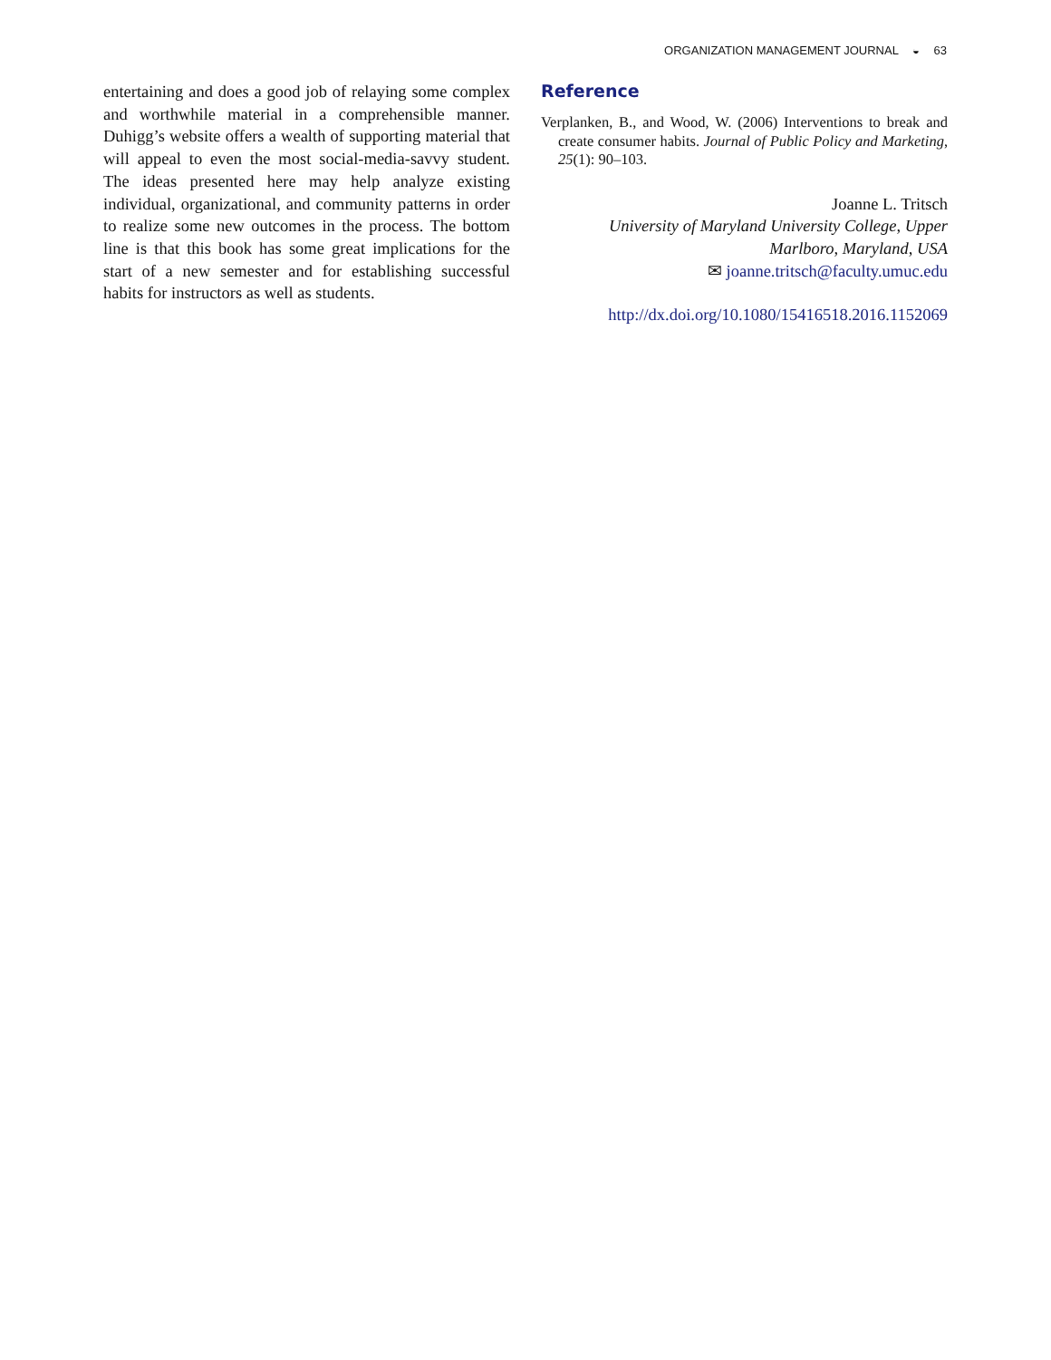ORGANIZATION MANAGEMENT JOURNAL ◒ 63
entertaining and does a good job of relaying some complex and worthwhile material in a comprehensible manner. Duhigg’s website offers a wealth of supporting material that will appeal to even the most social-media-savvy student. The ideas presented here may help analyze existing individual, organizational, and community patterns in order to realize some new outcomes in the process. The bottom line is that this book has some great implications for the start of a new semester and for establishing successful habits for instructors as well as students.
Reference
Verplanken, B., and Wood, W. (2006) Interventions to break and create consumer habits. Journal of Public Policy and Marketing, 25(1): 90–103.
Joanne L. Tritsch
University of Maryland University College, Upper Marlboro, Maryland, USA
✉ joanne.tritsch@faculty.umuc.edu
http://dx.doi.org/10.1080/15416518.2016.1152069